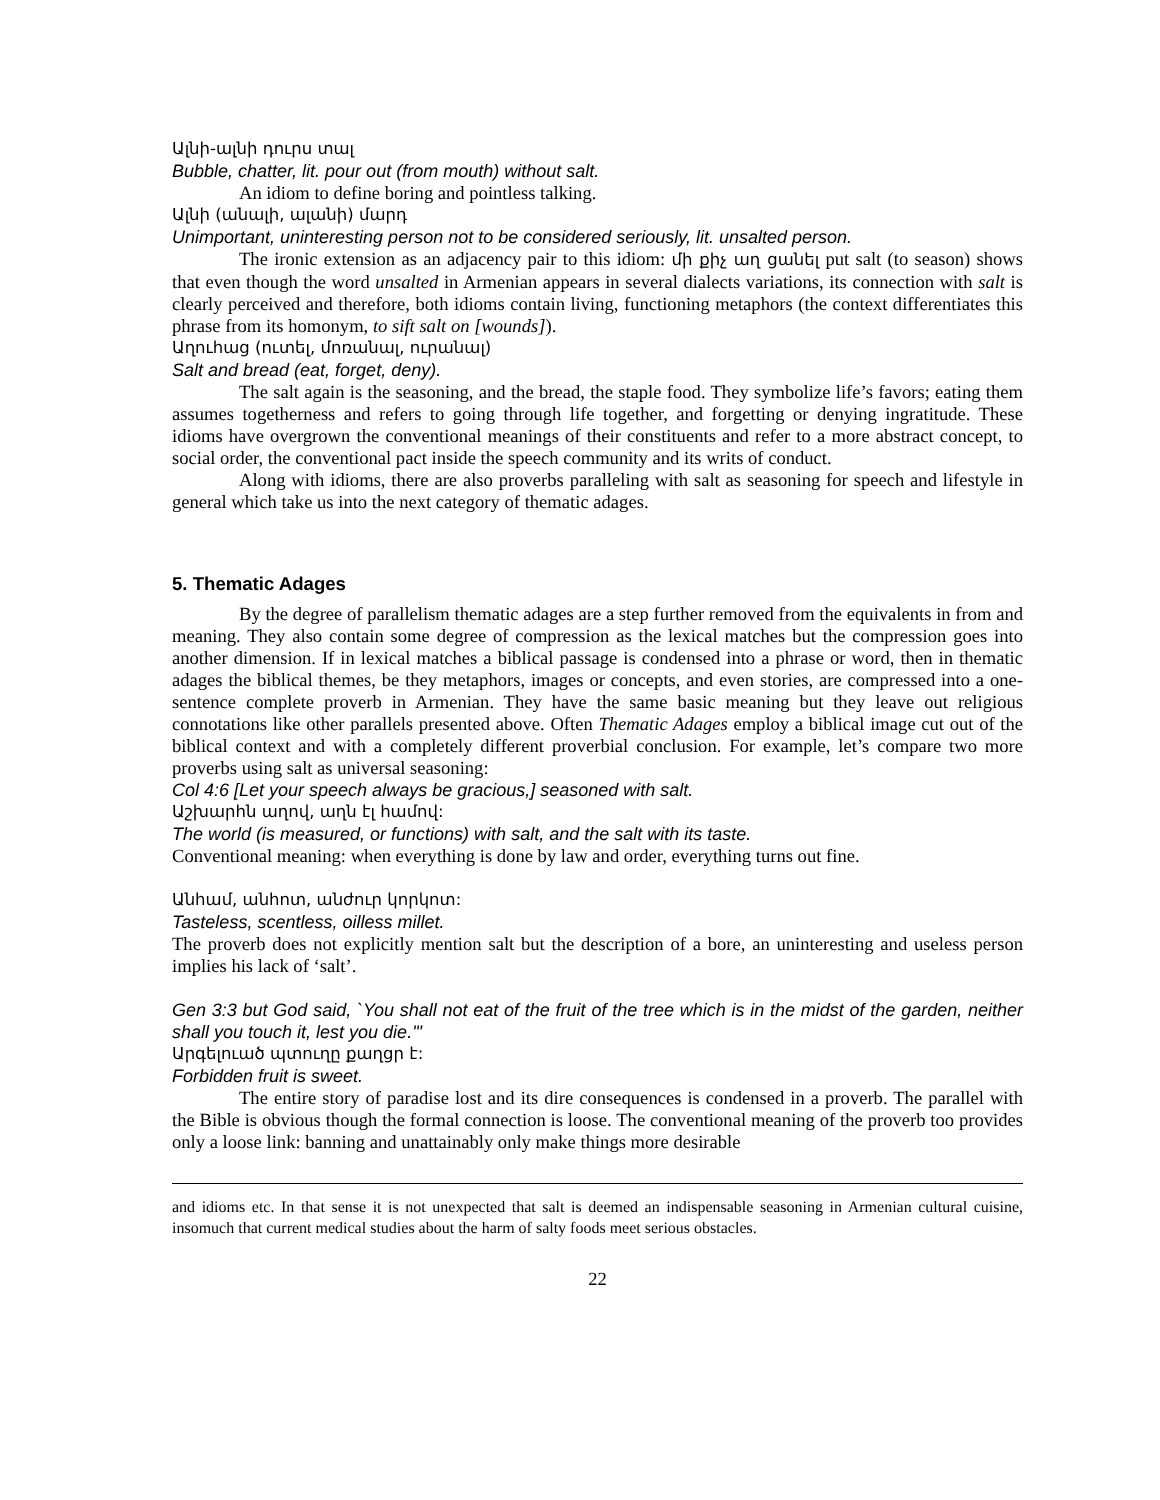Ալնի-ալնի դուրս տալ
Bubble, chatter, lit. pour out (from mouth) without salt.
An idiom to define boring and pointless talking.
Ալնի (անալի, ալանի) մարդ
Unimportant, uninteresting person not to be considered seriously, lit. unsalted person.
The ironic extension as an adjacency pair to this idiom: մի քիչ աղ ցանել put salt (to season) shows that even though the word unsalted in Armenian appears in several dialects variations, its connection with salt is clearly perceived and therefore, both idioms contain living, functioning metaphors (the context differentiates this phrase from its homonym, to sift salt on [wounds]).
Աղուհաց (ուտել, մոռանալ, ուրանալ)
Salt and bread (eat, forget, deny).
The salt again is the seasoning, and the bread, the staple food. They symbolize life’s favors; eating them assumes togetherness and refers to going through life together, and forgetting or denying ingratitude. These idioms have overgrown the conventional meanings of their constituents and refer to a more abstract concept, to social order, the conventional pact inside the speech community and its writs of conduct.
Along with idioms, there are also proverbs paralleling with salt as seasoning for speech and lifestyle in general which take us into the next category of thematic adages.
5. Thematic Adages
By the degree of parallelism thematic adages are a step further removed from the equivalents in from and meaning. They also contain some degree of compression as the lexical matches but the compression goes into another dimension. If in lexical matches a biblical passage is condensed into a phrase or word, then in thematic adages the biblical themes, be they metaphors, images or concepts, and even stories, are compressed into a one-sentence complete proverb in Armenian. They have the same basic meaning but they leave out religious connotations like other parallels presented above. Often Thematic Adages employ a biblical image cut out of the biblical context and with a completely different proverbial conclusion. For example, let’s compare two more proverbs using salt as universal seasoning:
Col 4:6 [Let your speech always be gracious,] seasoned with salt.
Աշխարհն աղով, աղն էլ համով:
The world (is measured, or functions) with salt, and the salt with its taste.
Conventional meaning: when everything is done by law and order, everything turns out fine.
Անհամ, անհոտ, անժուր կորկոտ:
Tasteless, scentless, oilless millet.
The proverb does not explicitly mention salt but the description of a bore, an uninteresting and useless person implies his lack of ‘salt’.
Gen 3:3 but God said, `You shall not eat of the fruit of the tree which is in the midst of the garden, neither shall you touch it, lest you die.'"
Արգելուած պտուղը քաղցր է:
Forbidden fruit is sweet.
The entire story of paradise lost and its dire consequences is condensed in a proverb. The parallel with the Bible is obvious though the formal connection is loose. The conventional meaning of the proverb too provides only a loose link: banning and unattainably only make things more desirable
and idioms etc. In that sense it is not unexpected that salt is deemed an indispensable seasoning in Armenian cultural cuisine, insomuch that current medical studies about the harm of salty foods meet serious obstacles.
22